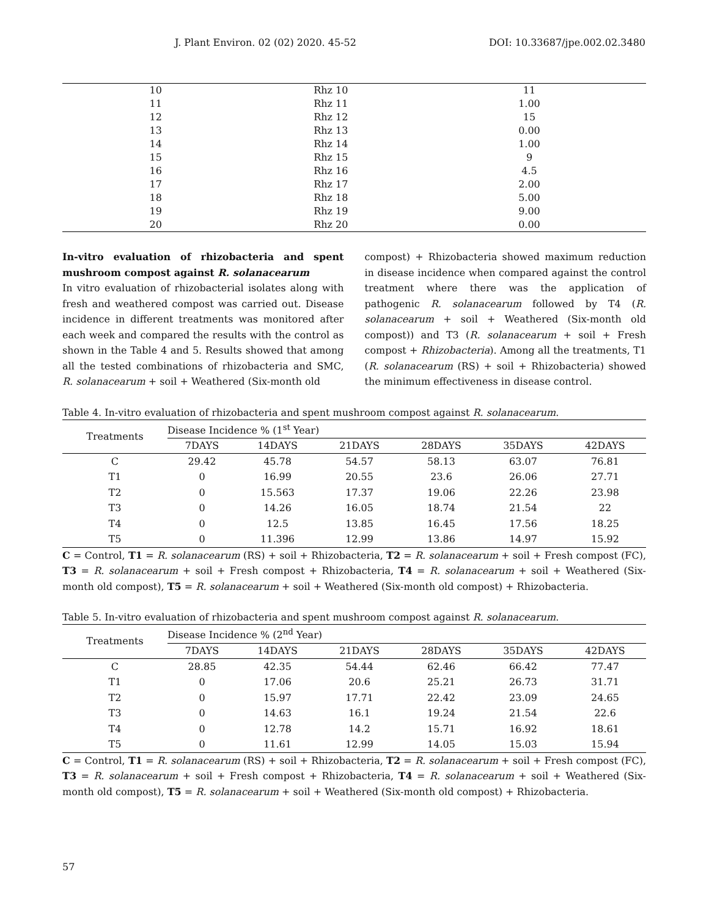J. Plant Environ. 02 (02) 2020. 45-52 DOI: 10.33687/jpe.002.02.3480
| 10 | Rhz 10 | 11 |
| 11 | Rhz 11 | 1.00 |
| 12 | Rhz 12 | 15 |
| 13 | Rhz 13 | 0.00 |
| 14 | Rhz 14 | 1.00 |
| 15 | Rhz 15 | 9 |
| 16 | Rhz 16 | 4.5 |
| 17 | Rhz 17 | 2.00 |
| 18 | Rhz 18 | 5.00 |
| 19 | Rhz 19 | 9.00 |
| 20 | Rhz 20 | 0.00 |
In-vitro evaluation of rhizobacteria and spent mushroom compost against R. solanacearum
In vitro evaluation of rhizobacterial isolates along with fresh and weathered compost was carried out. Disease incidence in different treatments was monitored after each week and compared the results with the control as shown in the Table 4 and 5. Results showed that among all the tested combinations of rhizobacteria and SMC, R. solanacearum + soil + Weathered (Six-month old
compost) + Rhizobacteria showed maximum reduction in disease incidence when compared against the control treatment where there was the application of pathogenic R. solanacearum followed by T4 (R. solanacearum + soil + Weathered (Six-month old compost)) and T3 (R. solanacearum + soil + Fresh compost + Rhizobacteria). Among all the treatments, T1 (R. solanacearum (RS) + soil + Rhizobacteria) showed the minimum effectiveness in disease control.
Table 4. In-vitro evaluation of rhizobacteria and spent mushroom compost against R. solanacearum.
| Treatments | Disease Incidence % (1<sup>st</sup> Year) | | | | | |
| --- | --- | --- | --- | --- | --- | --- |
| | 7DAYS | 14DAYS | 21DAYS | 28DAYS | 35DAYS | 42DAYS |
| C | 29.42 | 45.78 | 54.57 | 58.13 | 63.07 | 76.81 |
| T1 | 0 | 16.99 | 20.55 | 23.6 | 26.06 | 27.71 |
| T2 | 0 | 15.563 | 17.37 | 19.06 | 22.26 | 23.98 |
| T3 | 0 | 14.26 | 16.05 | 18.74 | 21.54 | 22 |
| T4 | 0 | 12.5 | 13.85 | 16.45 | 17.56 | 18.25 |
| T5 | 0 | 11.396 | 12.99 | 13.86 | 14.97 | 15.92 |
C = Control, T1 = R. solanacearum (RS) + soil + Rhizobacteria, T2 = R. solanacearum + soil + Fresh compost (FC), T3 = R. solanacearum + soil + Fresh compost + Rhizobacteria, T4 = R. solanacearum + soil + Weathered (Six-month old compost), T5 = R. solanacearum + soil + Weathered (Six-month old compost) + Rhizobacteria.
Table 5. In-vitro evaluation of rhizobacteria and spent mushroom compost against R. solanacearum.
| Treatments | Disease Incidence % (2<sup>nd</sup> Year) | | | | | |
| --- | --- | --- | --- | --- | --- | --- |
| | 7DAYS | 14DAYS | 21DAYS | 28DAYS | 35DAYS | 42DAYS |
| C | 28.85 | 42.35 | 54.44 | 62.46 | 66.42 | 77.47 |
| T1 | 0 | 17.06 | 20.6 | 25.21 | 26.73 | 31.71 |
| T2 | 0 | 15.97 | 17.71 | 22.42 | 23.09 | 24.65 |
| T3 | 0 | 14.63 | 16.1 | 19.24 | 21.54 | 22.6 |
| T4 | 0 | 12.78 | 14.2 | 15.71 | 16.92 | 18.61 |
| T5 | 0 | 11.61 | 12.99 | 14.05 | 15.03 | 15.94 |
C = Control, T1 = R. solanacearum (RS) + soil + Rhizobacteria, T2 = R. solanacearum + soil + Fresh compost (FC), T3 = R. solanacearum + soil + Fresh compost + Rhizobacteria, T4 = R. solanacearum + soil + Weathered (Six-month old compost), T5 = R. solanacearum + soil + Weathered (Six-month old compost) + Rhizobacteria.
57